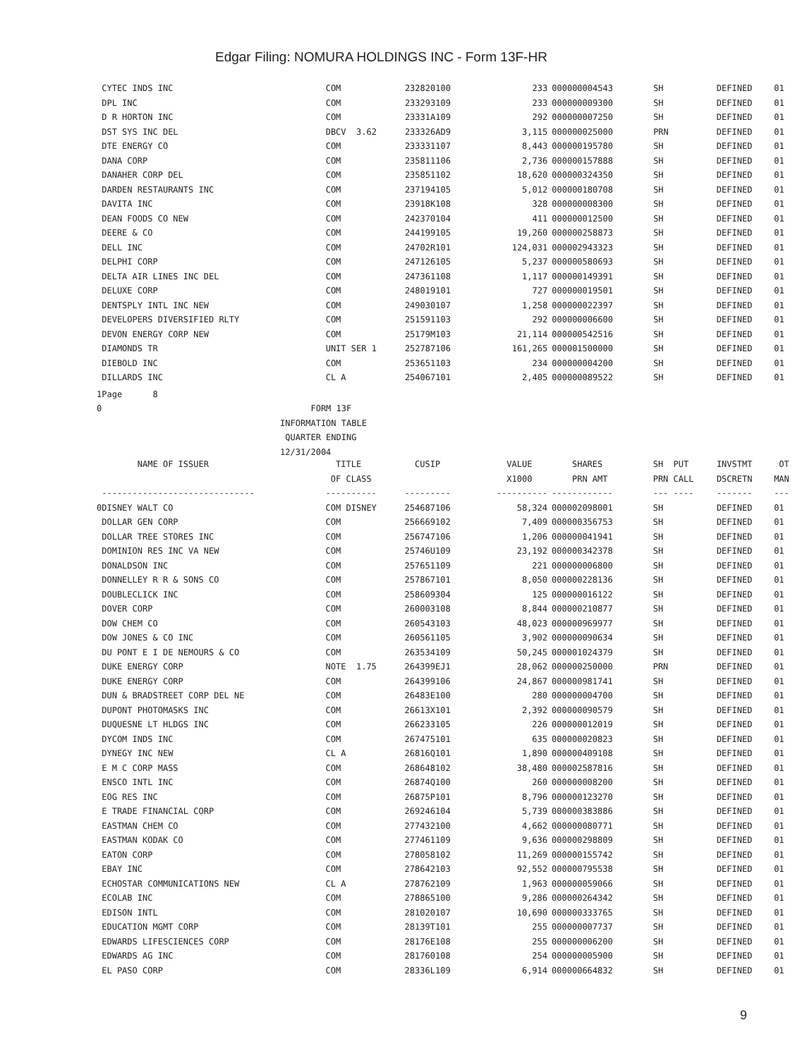Edgar Filing: NOMURA HOLDINGS INC - Form 13F-HR
| CYTEC INDS INC | COM | 232820100 | 233 | 000000004543 | SH | DEFINED | 01 |
| DPL INC | COM | 233293109 | 233 | 000000009300 | SH | DEFINED | 01 |
| D R HORTON INC | COM | 23331A109 | 292 | 000000007250 | SH | DEFINED | 01 |
| DST SYS INC DEL | DBCV 3.62 | 233326AD9 | 3,115 | 000000025000 | PRN | DEFINED | 01 |
| DTE ENERGY CO | COM | 233331107 | 8,443 | 000000195780 | SH | DEFINED | 01 |
| DANA CORP | COM | 235811106 | 2,736 | 000000157888 | SH | DEFINED | 01 |
| DANAHER CORP DEL | COM | 235851102 | 18,620 | 000000324350 | SH | DEFINED | 01 |
| DARDEN RESTAURANTS INC | COM | 237194105 | 5,012 | 000000180708 | SH | DEFINED | 01 |
| DAVITA INC | COM | 23918K108 | 328 | 000000008300 | SH | DEFINED | 01 |
| DEAN FOODS CO NEW | COM | 242370104 | 411 | 000000012500 | SH | DEFINED | 01 |
| DEERE & CO | COM | 244199105 | 19,260 | 000000258873 | SH | DEFINED | 01 |
| DELL INC | COM | 24702R101 | 124,031 | 000002943323 | SH | DEFINED | 01 |
| DELPHI CORP | COM | 247126105 | 5,237 | 000000580693 | SH | DEFINED | 01 |
| DELTA AIR LINES INC DEL | COM | 247361108 | 1,117 | 000000149391 | SH | DEFINED | 01 |
| DELUXE CORP | COM | 248019101 | 727 | 000000019501 | SH | DEFINED | 01 |
| DENTSPLY INTL INC NEW | COM | 249030107 | 1,258 | 000000022397 | SH | DEFINED | 01 |
| DEVELOPERS DIVERSIFIED RLTY | COM | 251591103 | 292 | 000000006600 | SH | DEFINED | 01 |
| DEVON ENERGY CORP NEW | COM | 25179M103 | 21,114 | 000000542516 | SH | DEFINED | 01 |
| DIAMONDS TR | UNIT SER 1 | 252787106 | 161,265 | 000001500000 | SH | DEFINED | 01 |
| DIEBOLD INC | COM | 253651103 | 234 | 000000004200 | SH | DEFINED | 01 |
| DILLARDS INC | CL A | 254067101 | 2,405 | 000000089522 | SH | DEFINED | 01 |
1Page 8 0 FORM 13F INFORMATION TABLE QUARTER ENDING 12/31/2004
| NAME OF ISSUER | TITLE | CUSIP | VALUE | SHARES | SH PUT | INVSTMT | OT |
| --- | --- | --- | --- | --- | --- | --- | --- |
| | OF CLASS | | X1000 | PRN AMT | PRN CALL | DSCRETN | MAN |
| ------------------------------ | ---------- | --------- | ---------- | ------------ | --- ---- | ------- | --- |
| 0DISNEY WALT CO | COM DISNEY | 254687106 | 58,324 | 000002098001 | SH | DEFINED | 01 |
| DOLLAR GEN CORP | COM | 256669102 | 7,409 | 000000356753 | SH | DEFINED | 01 |
| DOLLAR TREE STORES INC | COM | 256747106 | 1,206 | 000000041941 | SH | DEFINED | 01 |
| DOMINION RES INC VA NEW | COM | 25746U109 | 23,192 | 000000342378 | SH | DEFINED | 01 |
| DONALDSON INC | COM | 257651109 | 221 | 000000006800 | SH | DEFINED | 01 |
| DONNELLEY R R & SONS CO | COM | 257867101 | 8,050 | 000000228136 | SH | DEFINED | 01 |
| DOUBLECLICK INC | COM | 258609304 | 125 | 000000016122 | SH | DEFINED | 01 |
| DOVER CORP | COM | 260003108 | 8,844 | 000000210877 | SH | DEFINED | 01 |
| DOW CHEM CO | COM | 260543103 | 48,023 | 000000969977 | SH | DEFINED | 01 |
| DOW JONES & CO INC | COM | 260561105 | 3,902 | 000000090634 | SH | DEFINED | 01 |
| DU PONT E I DE NEMOURS & CO | COM | 263534109 | 50,245 | 000001024379 | SH | DEFINED | 01 |
| DUKE ENERGY CORP | NOTE 1.75 | 264399EJ1 | 28,062 | 000000250000 | PRN | DEFINED | 01 |
| DUKE ENERGY CORP | COM | 264399106 | 24,867 | 000000981741 | SH | DEFINED | 01 |
| DUN & BRADSTREET CORP DEL NE | COM | 26483E100 | 280 | 000000004700 | SH | DEFINED | 01 |
| DUPONT PHOTOMASKS INC | COM | 26613X101 | 2,392 | 000000090579 | SH | DEFINED | 01 |
| DUQUESNE LT HLDGS INC | COM | 266233105 | 226 | 000000012019 | SH | DEFINED | 01 |
| DYCOM INDS INC | COM | 267475101 | 635 | 000000020823 | SH | DEFINED | 01 |
| DYNEGY INC NEW | CL A | 26816Q101 | 1,890 | 000000409108 | SH | DEFINED | 01 |
| E M C CORP MASS | COM | 268648102 | 38,480 | 000002587816 | SH | DEFINED | 01 |
| ENSCO INTL INC | COM | 26874Q100 | 260 | 000000008200 | SH | DEFINED | 01 |
| EOG RES INC | COM | 26875P101 | 8,796 | 000000123270 | SH | DEFINED | 01 |
| E TRADE FINANCIAL CORP | COM | 269246104 | 5,739 | 000000383886 | SH | DEFINED | 01 |
| EASTMAN CHEM CO | COM | 277432100 | 4,662 | 000000080771 | SH | DEFINED | 01 |
| EASTMAN KODAK CO | COM | 277461109 | 9,636 | 000000298809 | SH | DEFINED | 01 |
| EATON CORP | COM | 278058102 | 11,269 | 000000155742 | SH | DEFINED | 01 |
| EBAY INC | COM | 278642103 | 92,552 | 000000795538 | SH | DEFINED | 01 |
| ECHOSTAR COMMUNICATIONS NEW | CL A | 278762109 | 1,963 | 000000059066 | SH | DEFINED | 01 |
| ECOLAB INC | COM | 278865100 | 9,286 | 000000264342 | SH | DEFINED | 01 |
| EDISON INTL | COM | 281020107 | 10,690 | 000000333765 | SH | DEFINED | 01 |
| EDUCATION MGMT CORP | COM | 28139T101 | 255 | 000000007737 | SH | DEFINED | 01 |
| EDWARDS LIFESCIENCES CORP | COM | 28176E108 | 255 | 000000006200 | SH | DEFINED | 01 |
| EDWARDS AG INC | COM | 281760108 | 254 | 000000005900 | SH | DEFINED | 01 |
| EL PASO CORP | COM | 28336L109 | 6,914 | 000000664832 | SH | DEFINED | 01 |
9